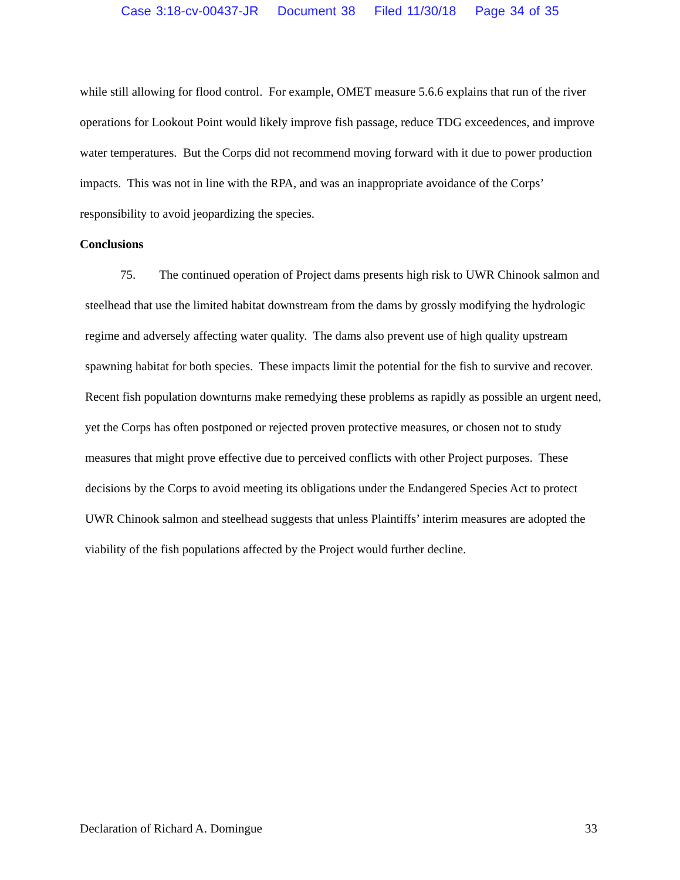Case 3:18-cv-00437-JR Document 38 Filed 11/30/18 Page 34 of 35
while still allowing for flood control. For example, OMET measure 5.6.6 explains that run of the river operations for Lookout Point would likely improve fish passage, reduce TDG exceedences, and improve water temperatures. But the Corps did not recommend moving forward with it due to power production impacts. This was not in line with the RPA, and was an inappropriate avoidance of the Corps’ responsibility to avoid jeopardizing the species.
Conclusions
75. The continued operation of Project dams presents high risk to UWR Chinook salmon and steelhead that use the limited habitat downstream from the dams by grossly modifying the hydrologic regime and adversely affecting water quality. The dams also prevent use of high quality upstream spawning habitat for both species. These impacts limit the potential for the fish to survive and recover. Recent fish population downturns make remedying these problems as rapidly as possible an urgent need, yet the Corps has often postponed or rejected proven protective measures, or chosen not to study measures that might prove effective due to perceived conflicts with other Project purposes. These decisions by the Corps to avoid meeting its obligations under the Endangered Species Act to protect UWR Chinook salmon and steelhead suggests that unless Plaintiffs’ interim measures are adopted the viability of the fish populations affected by the Project would further decline.
Declaration of Richard A. Domingue 33